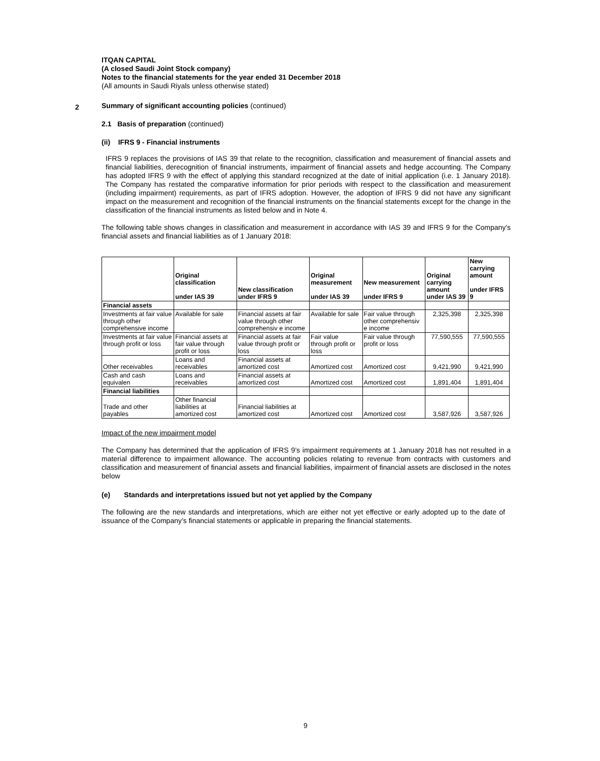ITQAN CAPITAL
(A closed Saudi Joint Stock company)
Notes to the financial statements for the year ended 31 December 2018
(All amounts in Saudi Riyals unless otherwise stated)
2
Summary of significant accounting policies (continued)
2.1 Basis of preparation (continued)
(ii) IFRS 9 - Financial instruments
IFRS 9 replaces the provisions of IAS 39 that relate to the recognition, classification and measurement of financial assets and financial liabilities, derecognition of financial instruments, impairment of financial assets and hedge accounting. The Company has adopted IFRS 9 with the effect of applying this standard recognized at the date of initial application (i.e. 1 January 2018). The Company has restated the comparative information for prior periods with respect to the classification and measurement (including impairment) requirements, as part of IFRS adoption. However, the adoption of IFRS 9 did not have any significant impact on the measurement and recognition of the financial instruments on the financial statements except for the change in the classification of the financial instruments as listed below and in Note 4.
The following table shows changes in classification and measurement in accordance with IAS 39 and IFRS 9 for the Company's financial assets and financial liabilities as of 1 January 2018:
| | Original classification under IAS 39 | New classification under IFRS 9 | Original measurement under IAS 39 | New measurement under IFRS 9 | Original carrying amount under IAS 39 | New carrying amount under IFRS 9 |
| --- | --- | --- | --- | --- | --- | --- |
| Financial assets | | | | | | |
| Investments at fair value through other comprehensive income | Available for sale | Financial assets at fair value through other comprehensiv e income | Available for sale | Fair value through other comprehensiv e income | 2,325,398 | 2,325,398 |
| Investments at fair value through profit or loss | Financial assets at fair value through profit or loss | Financial assets at fair value through profit or loss | Fair value through profit or loss | Fair value through profit or loss | 77,590,555 | 77,590,555 |
| Other receivables | Loans and receivables | Financial assets at amortized cost | Amortized cost | Amortized cost | 9,421,990 | 9,421,990 |
| Cash and cash equivalen | Loans and receivables | Financial assets at amortized cost | Amortized cost | Amortized cost | 1,891,404 | 1,891,404 |
| Financial liabilities | | | | | | |
| Trade and other payables | Other financial liabilities at amortized cost | Financial liabilities at amortized cost | Amortized cost | Amortized cost | 3,587,926 | 3,587,926 |
Impact of the new impairment model
The Company has determined that the application of IFRS 9’s impairment requirements at 1 January 2018 has not resulted in a material difference to impairment allowance. The accounting policies relating to revenue from contracts with customers and classification and measurement of financial assets and financial liabilities, impairment of financial assets are disclosed in the notes below
(e) Standards and interpretations issued but not yet applied by the Company
The following are the new standards and interpretations, which are either not yet effective or early adopted up to the date of issuance of the Company’s financial statements or applicable in preparing the financial statements.
9